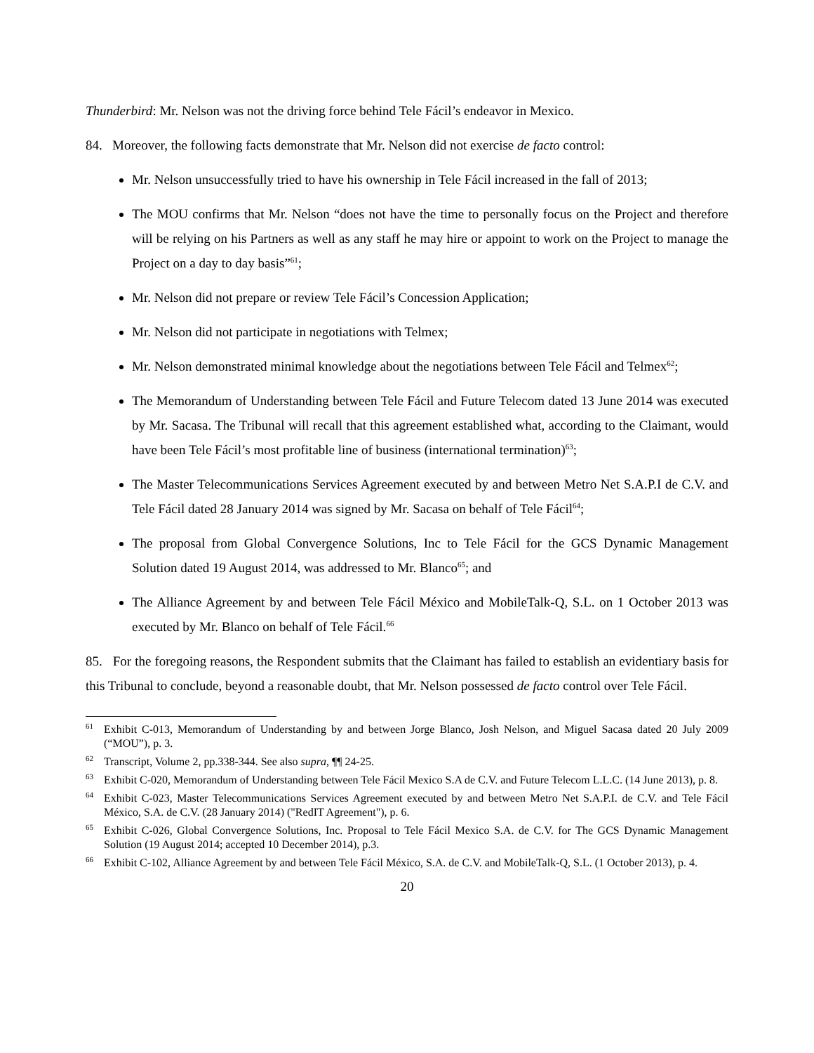Thunderbird: Mr. Nelson was not the driving force behind Tele Fácil’s endeavor in Mexico.
84. Moreover, the following facts demonstrate that Mr. Nelson did not exercise de facto control:
Mr. Nelson unsuccessfully tried to have his ownership in Tele Fácil increased in the fall of 2013;
The MOU confirms that Mr. Nelson “does not have the time to personally focus on the Project and therefore will be relying on his Partners as well as any staff he may hire or appoint to work on the Project to manage the Project on a day to day basis”<sup>61</sup>;
Mr. Nelson did not prepare or review Tele Fácil’s Concession Application;
Mr. Nelson did not participate in negotiations with Telmex;
Mr. Nelson demonstrated minimal knowledge about the negotiations between Tele Fácil and Telmex<sup>62</sup>;
The Memorandum of Understanding between Tele Fácil and Future Telecom dated 13 June 2014 was executed by Mr. Sacasa. The Tribunal will recall that this agreement established what, according to the Claimant, would have been Tele Fácil’s most profitable line of business (international termination)<sup>63</sup>;
The Master Telecommunications Services Agreement executed by and between Metro Net S.A.P.I de C.V. and Tele Fácil dated 28 January 2014 was signed by Mr. Sacasa on behalf of Tele Fácil<sup>64</sup>;
The proposal from Global Convergence Solutions, Inc to Tele Fácil for the GCS Dynamic Management Solution dated 19 August 2014, was addressed to Mr. Blanco<sup>65</sup>; and
The Alliance Agreement by and between Tele Fácil México and MobileTalk-Q, S.L. on 1 October 2013 was executed by Mr. Blanco on behalf of Tele Fácil.<sup>66</sup>
85. For the foregoing reasons, the Respondent submits that the Claimant has failed to establish an evidentiary basis for this Tribunal to conclude, beyond a reasonable doubt, that Mr. Nelson possessed de facto control over Tele Fácil.
<sup>61</sup> Exhibit C-013, Memorandum of Understanding by and between Jorge Blanco, Josh Nelson, and Miguel Sacasa dated 20 July 2009 (“MOU”), p. 3.
<sup>62</sup> Transcript, Volume 2, pp.338-344. See also supra, ¶¶ 24-25.
<sup>63</sup> Exhibit C-020, Memorandum of Understanding between Tele Fácil Mexico S.A de C.V. and Future Telecom L.L.C. (14 June 2013), p. 8.
<sup>64</sup> Exhibit C-023, Master Telecommunications Services Agreement executed by and between Metro Net S.A.P.I. de C.V. and Tele Fácil México, S.A. de C.V. (28 January 2014) ("RedIT Agreement"), p. 6.
<sup>65</sup> Exhibit C-026, Global Convergence Solutions, Inc. Proposal to Tele Fácil Mexico S.A. de C.V. for The GCS Dynamic Management Solution (19 August 2014; accepted 10 December 2014), p.3.
<sup>66</sup> Exhibit C-102, Alliance Agreement by and between Tele Fácil México, S.A. de C.V. and MobileTalk-Q, S.L. (1 October 2013), p. 4.
20